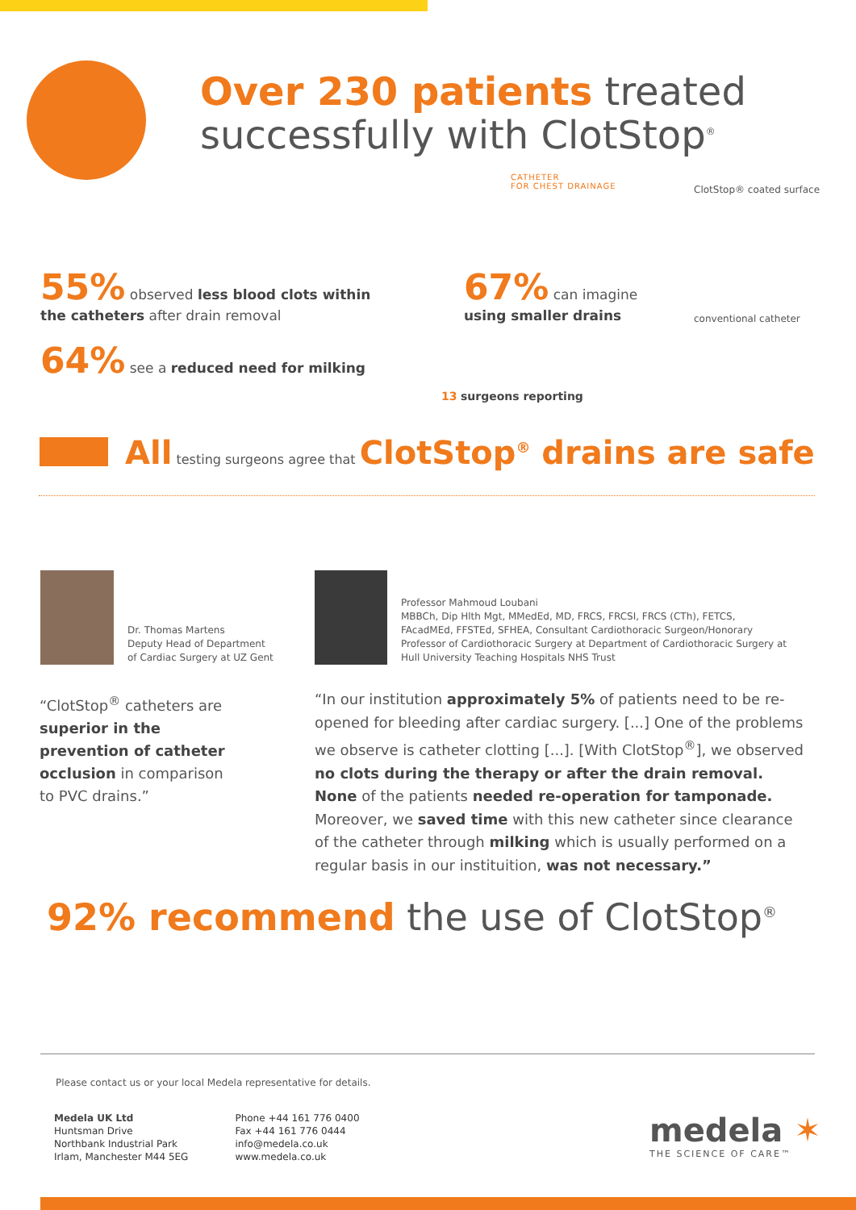Over 230 patients treated
successfully with ClotStop<sup>®</sup>
CATHETER
FOR CHEST DRAINAGE
ClotStop® coated surface
conventional catheter
55% observed less blood clots within the catheters after drain removal
64% see a reduced need for milking
67% can imagine
using smaller drains
13 surgeons reporting
All testing surgeons agree that ClotStop<sup>®</sup> drains are safe
Dr. Thomas Martens
Deputy Head of Department
of Cardiac Surgery at UZ Gent
Professor Mahmoud Loubani
MBBCh, Dip Hlth Mgt, MMedEd, MD, FRCS, FRCSI, FRCS (CTh), FETCS, FAcadMEd, FFSTEd, SFHEA, Consultant Cardiothoracic Surgeon/Honorary Professor of Cardiothoracic Surgery at Department of Cardiothoracic Surgery at Hull University Teaching Hospitals NHS Trust
“ClotStop<sup>®</sup> catheters are superior in the prevention of catheter occlusion in comparison to PVC drains.”
“In our institution approximately 5% of patients need to be re-opened for bleeding after cardiac surgery. [...] One of the problems we observe is catheter clotting [...]. [With ClotStop<sup>®</sup>], we observed no clots during the therapy or after the drain removal. None of the patients needed re-operation for tamponade. Moreover, we saved time with this new catheter since clearance of the catheter through milking which is usually performed on a regular basis in our instituition, was not necessary.”
92% recommend the use of ClotStop<sup>®</sup>
Please contact us or your local Medela representative for details.
Medela UK Ltd
Huntsman Drive
Northbank Industrial Park
Irlam, Manchester M44 5EG
Phone +44 161 776 0400
Fax +44 161 776 0444
info@medela.co.uk
www.medela.co.uk
medela ✶
THE SCIENCE OF CARE™